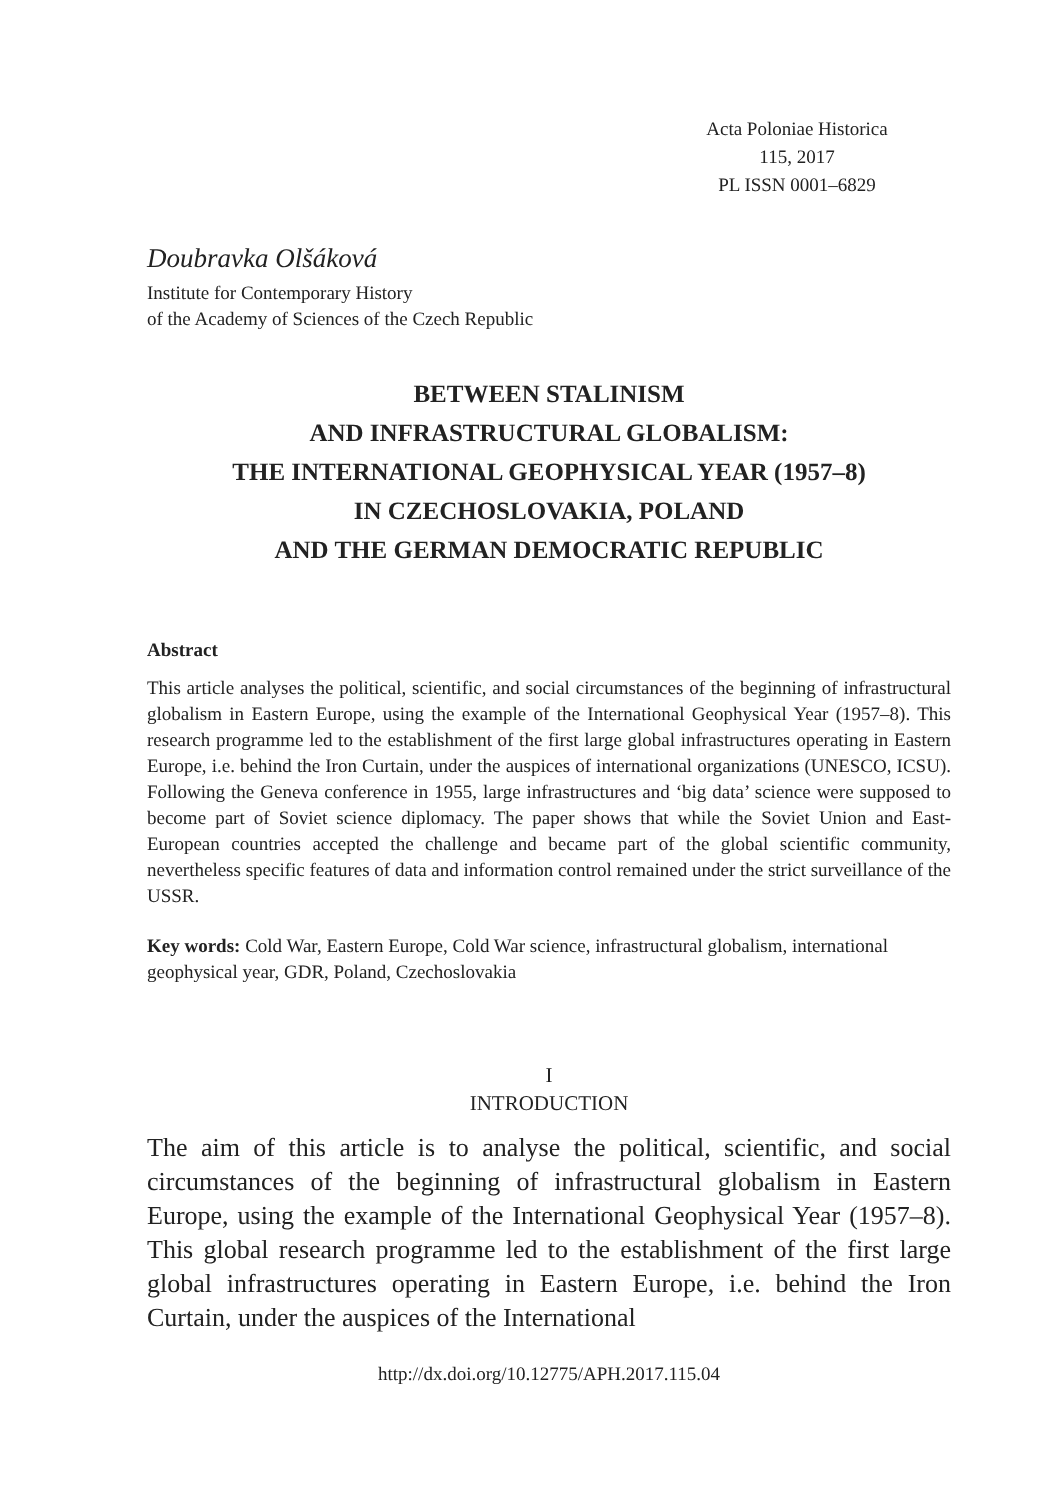Acta Poloniae Historica
115, 2017
PL ISSN 0001–6829
Doubravka Olšáková
Institute for Contemporary History
of the Academy of Sciences of the Czech Republic
BETWEEN STALINISM
AND INFRASTRUCTURAL GLOBALISM:
THE INTERNATIONAL GEOPHYSICAL YEAR (1957–8)
IN CZECHOSLOVAKIA, POLAND
AND THE GERMAN DEMOCRATIC REPUBLIC
Abstract
This article analyses the political, scientific, and social circumstances of the beginning of infrastructural globalism in Eastern Europe, using the example of the International Geophysical Year (1957–8). This research programme led to the establishment of the first large global infrastructures operating in Eastern Europe, i.e. behind the Iron Curtain, under the auspices of international organizations (UNESCO, ICSU). Following the Geneva conference in 1955, large infrastructures and ‘big data’ science were supposed to become part of Soviet science diplomacy. The paper shows that while the Soviet Union and East-European countries accepted the challenge and became part of the global scientific community, nevertheless specific features of data and information control remained under the strict surveillance of the USSR.
Key words: Cold War, Eastern Europe, Cold War science, infrastructural globalism, international geophysical year, GDR, Poland, Czechoslovakia
I
INTRODUCTION
The aim of this article is to analyse the political, scientific, and social circumstances of the beginning of infrastructural globalism in Eastern Europe, using the example of the International Geophysical Year (1957–8). This global research programme led to the establishment of the first large global infrastructures operating in Eastern Europe, i.e. behind the Iron Curtain, under the auspices of the International
http://dx.doi.org/10.12775/APH.2017.115.04